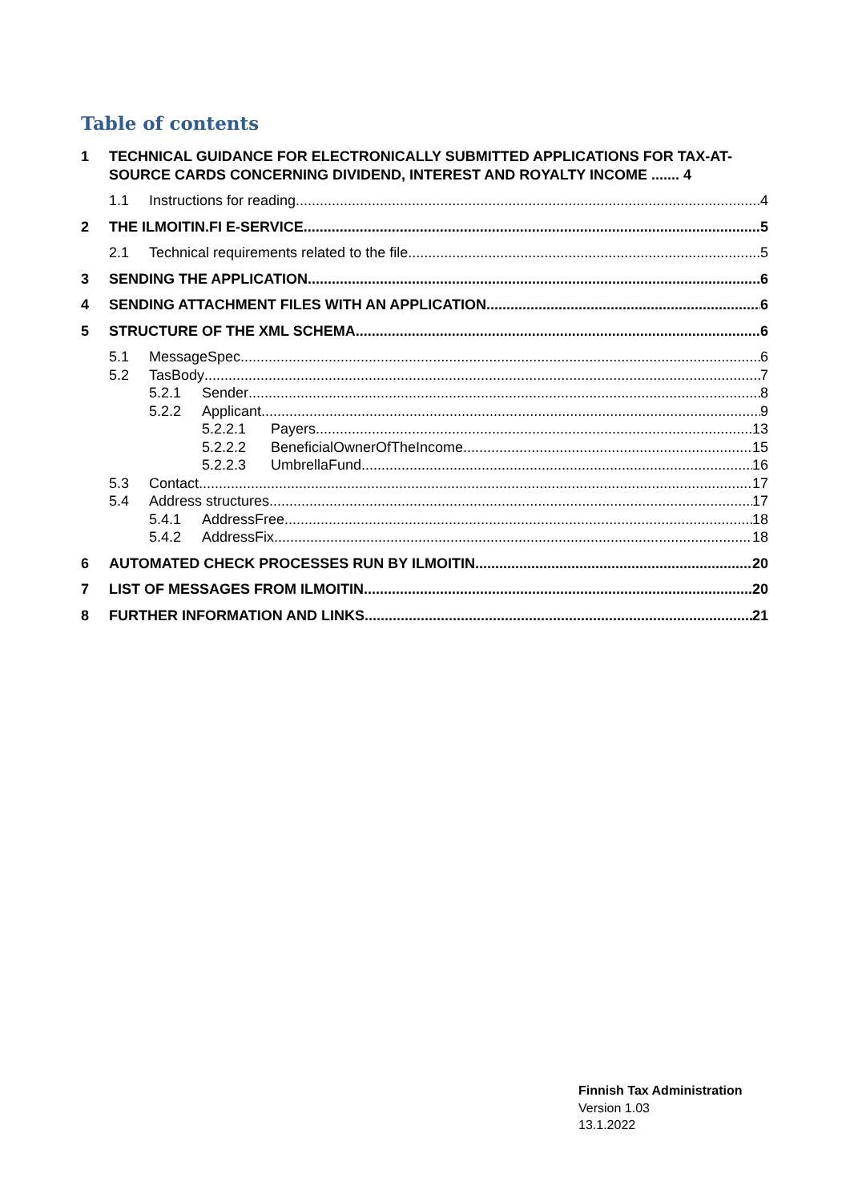Table of contents
1 TECHNICAL GUIDANCE FOR ELECTRONICALLY SUBMITTED APPLICATIONS FOR TAX-AT-SOURCE CARDS CONCERNING DIVIDEND, INTEREST AND ROYALTY INCOME ....... 4
1.1 Instructions for reading 4
2 THE ILMOITIN.FI E-SERVICE 5
2.1 Technical requirements related to the file 5
3 SENDING THE APPLICATION 6
4 SENDING ATTACHMENT FILES WITH AN APPLICATION 6
5 STRUCTURE OF THE XML SCHEMA 6
5.1 MessageSpec 6
5.2 TasBody 7
5.2.1 Sender 8
5.2.2 Applicant 9
5.2.2.1 Payers 13
5.2.2.2 BeneficialOwnerOfTheIncome 15
5.2.2.3 UmbrellaFund 16
5.3 Contact 17
5.4 Address structures 17
5.4.1 AddressFree 18
5.4.2 AddressFix 18
6 AUTOMATED CHECK PROCESSES RUN BY ILMOITIN 20
7 LIST OF MESSAGES FROM ILMOITIN 20
8 FURTHER INFORMATION AND LINKS 21
Finnish Tax Administration
Version 1.03
13.1.2022